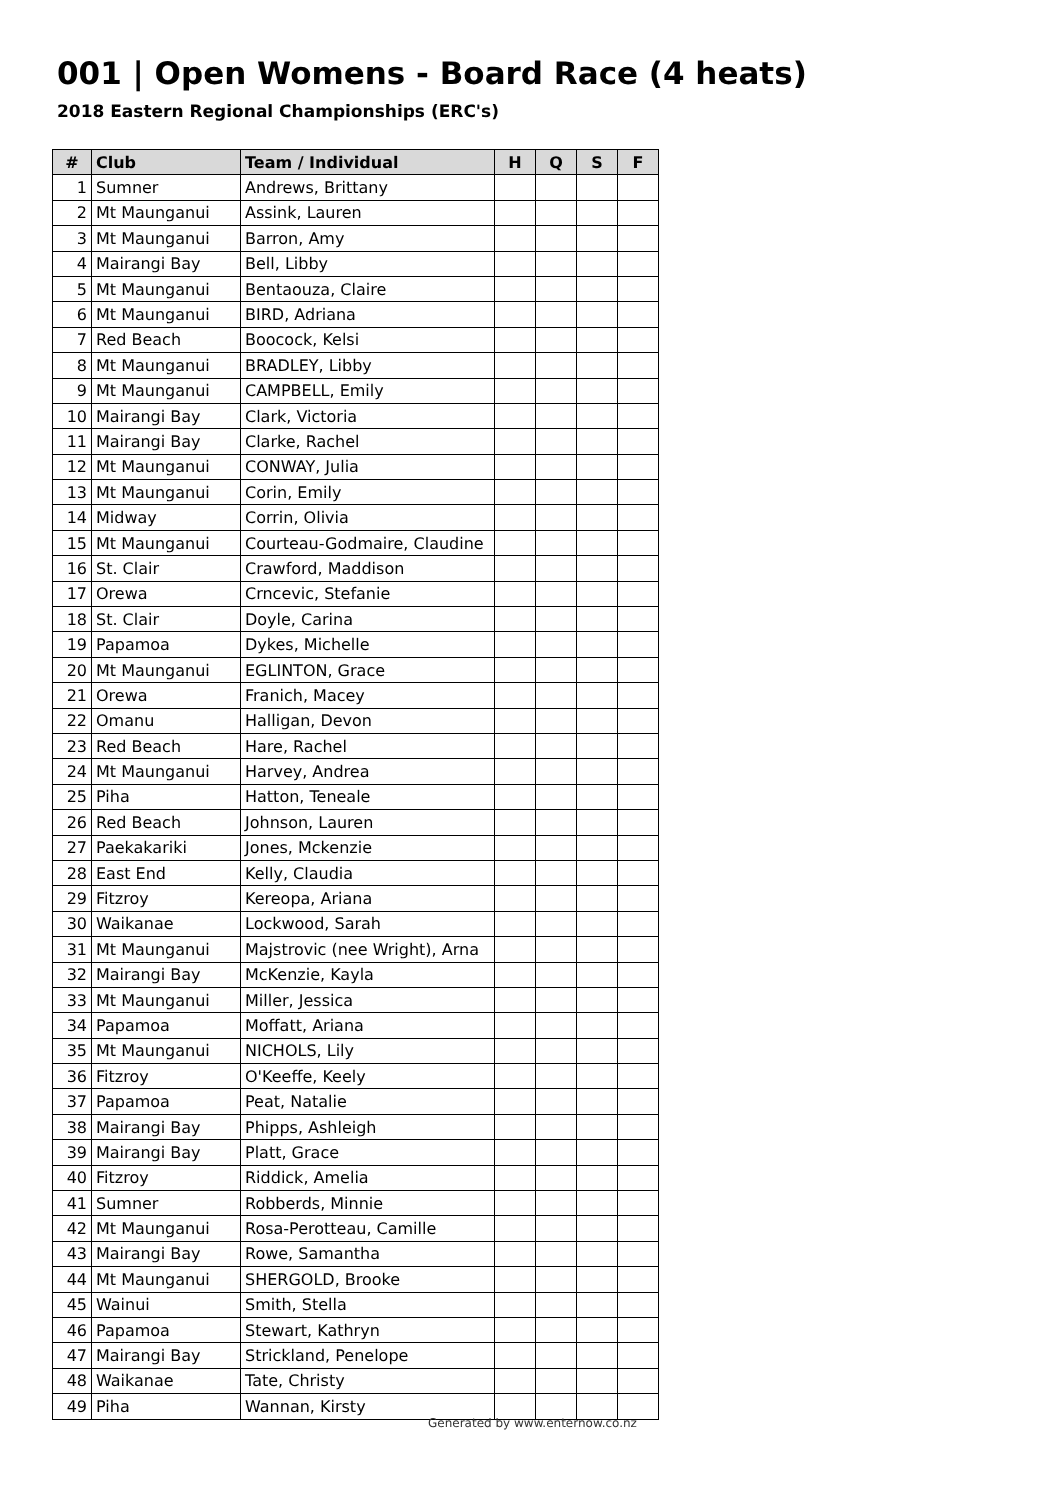001 | Open Womens - Board Race (4 heats)
2018 Eastern Regional Championships (ERC's)
| # | Club | Team / Individual | H | Q | S | F |
| --- | --- | --- | --- | --- | --- | --- |
| 1 | Sumner | Andrews, Brittany | | | | |
| 2 | Mt Maunganui | Assink, Lauren | | | | |
| 3 | Mt Maunganui | Barron, Amy | | | | |
| 4 | Mairangi Bay | Bell, Libby | | | | |
| 5 | Mt Maunganui | Bentaouza, Claire | | | | |
| 6 | Mt Maunganui | BIRD, Adriana | | | | |
| 7 | Red Beach | Boocock, Kelsi | | | | |
| 8 | Mt Maunganui | BRADLEY, Libby | | | | |
| 9 | Mt Maunganui | CAMPBELL, Emily | | | | |
| 10 | Mairangi Bay | Clark, Victoria | | | | |
| 11 | Mairangi Bay | Clarke, Rachel | | | | |
| 12 | Mt Maunganui | CONWAY, Julia | | | | |
| 13 | Mt Maunganui | Corin, Emily | | | | |
| 14 | Midway | Corrin, Olivia | | | | |
| 15 | Mt Maunganui | Courteau-Godmaire, Claudine | | | | |
| 16 | St. Clair | Crawford, Maddison | | | | |
| 17 | Orewa | Crncevic, Stefanie | | | | |
| 18 | St. Clair | Doyle, Carina | | | | |
| 19 | Papamoa | Dykes, Michelle | | | | |
| 20 | Mt Maunganui | EGLINTON, Grace | | | | |
| 21 | Orewa | Franich, Macey | | | | |
| 22 | Omanu | Halligan, Devon | | | | |
| 23 | Red Beach | Hare, Rachel | | | | |
| 24 | Mt Maunganui | Harvey, Andrea | | | | |
| 25 | Piha | Hatton, Teneale | | | | |
| 26 | Red Beach | Johnson, Lauren | | | | |
| 27 | Paekakariki | Jones, Mckenzie | | | | |
| 28 | East End | Kelly, Claudia | | | | |
| 29 | Fitzroy | Kereopa, Ariana | | | | |
| 30 | Waikanae | Lockwood, Sarah | | | | |
| 31 | Mt Maunganui | Majstrovic (nee Wright), Arna | | | | |
| 32 | Mairangi Bay | McKenzie, Kayla | | | | |
| 33 | Mt Maunganui | Miller, Jessica | | | | |
| 34 | Papamoa | Moffatt, Ariana | | | | |
| 35 | Mt Maunganui | NICHOLS, Lily | | | | |
| 36 | Fitzroy | O'Keeffe, Keely | | | | |
| 37 | Papamoa | Peat, Natalie | | | | |
| 38 | Mairangi Bay | Phipps, Ashleigh | | | | |
| 39 | Mairangi Bay | Platt, Grace | | | | |
| 40 | Fitzroy | Riddick, Amelia | | | | |
| 41 | Sumner | Robberds, Minnie | | | | |
| 42 | Mt Maunganui | Rosa-Perotteau, Camille | | | | |
| 43 | Mairangi Bay | Rowe, Samantha | | | | |
| 44 | Mt Maunganui | SHERGOLD, Brooke | | | | |
| 45 | Wainui | Smith, Stella | | | | |
| 46 | Papamoa | Stewart, Kathryn | | | | |
| 47 | Mairangi Bay | Strickland, Penelope | | | | |
| 48 | Waikanae | Tate, Christy | | | | |
| 49 | Piha | Wannan, Kirsty | | | | |
Generated by www.enternow.co.nz